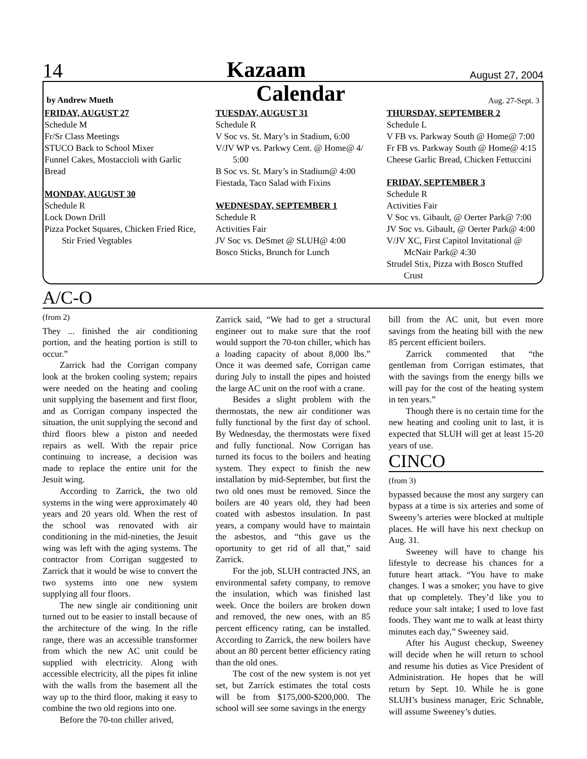14 Kazaam August 27, 2004
by Andrew Mueth Calendar Aug. 27-Sept. 3
FRIDAY, AUGUST 27
Schedule M
Fr/Sr Class Meetings
STUCO Back to School Mixer
Funnel Cakes, Mostaccioli with Garlic Bread
MONDAY, AUGUST 30
Schedule R
Lock Down Drill
Pizza Pocket Squares, Chicken Fried Rice,
Stir Fried Vegtables
TUESDAY, AUGUST 31
Schedule R
V Soc vs. St. Mary’s in Stadium, 6:00
V/JV WP vs. Parkwy Cent. @ Home@ 4/
5:00
B Soc vs. St. Mary’s in Stadium@ 4:00
Fiestada, Taco Salad with Fixins
WEDNESDAY, SEPTEMBER 1
Schedule R
Activities Fair
JV Soc vs. DeSmet @ SLUH@ 4:00
Bosco Sticks, Brunch for Lunch
THURSDAY, SEPTEMBER 2
Schedule L
V FB vs. Parkway South @ Home@ 7:00
Fr FB vs. Parkway South @ Home@ 4:15
Cheese Garlic Bread, Chicken Fettuccini
FRIDAY, SEPTEMBER 3
Schedule R
Activities Fair
V Soc vs. Gibault, @ Oerter Park@ 7:00
JV Soc vs. Gibault, @ Oerter Park@ 4:00
V/JV XC, First Capitol Invitational @
McNair Park@ 4:30
Strudel Stix, Pizza with Bosco Stuffed
Crust
A/C-O
(from 2)
They ... finished the air conditioning portion, and the heating portion is still to occur.”
Zarrick had the Corrigan company look at the broken cooling system; repairs were needed on the heating and cooling unit supplying the basement and first floor, and as Corrigan company inspected the situation, the unit supplying the second and third floors blew a piston and needed repairs as well. With the repair price continuing to increase, a decision was made to replace the entire unit for the Jesuit wing.
According to Zarrick, the two old systems in the wing were approximately 40 years and 20 years old. When the rest of the school was renovated with air conditioning in the mid-nineties, the Jesuit wing was left with the aging systems. The contractor from Corrigan suggested to Zarrick that it would be wise to convert the two systems into one new system supplying all four floors.
The new single air conditioning unit turned out to be easier to install because of the architecture of the wing. In the rifle range, there was an accessible transformer from which the new AC unit could be supplied with electricity. Along with accessible electricity, all the pipes fit inline with the walls from the basement all the way up to the third floor, making it easy to combine the two old regions into one.
Before the 70-ton chiller arived,
Zarrick said, “We had to get a structural engineer out to make sure that the roof would support the 70-ton chiller, which has a loading capacity of about 8,000 lbs.” Once it was deemed safe, Corrigan came during July to install the pipes and hoisted the large AC unit on the roof with a crane.
Besides a slight problem with the thermostats, the new air conditioner was fully functional by the first day of school. By Wednesday, the thermostats were fixed and fully functional. Now Corrigan has turned its focus to the boilers and heating system. They expect to finish the new installation by mid-September, but first the two old ones must be removed. Since the boilers are 40 years old, they had been coated with asbestos insulation. In past years, a company would have to maintain the asbestos, and “this gave us the oportunity to get rid of all that,” said Zarrick.
For the job, SLUH contracted JNS, an environmental safety company, to remove the insulation, which was finished last week. Once the boilers are broken down and removed, the new ones, with an 85 percent efficency rating, can be installed. According to Zarrick, the new boilers have about an 80 percent better efficiency rating than the old ones.
The cost of the new system is not yet set, but Zarrick estimates the total costs will be from $175,000-$200,000. The school will see some savings in the energy
bill from the AC unit, but even more savings from the heating bill with the new 85 percent efficient boilers.
Zarrick commented that “the gentleman from Corrigan estimates, that with the savings from the energy bills we will pay for the cost of the heating system in ten years.”
Though there is no certain time for the new heating and cooling unit to last, it is expected that SLUH will get at least 15-20 years of use.
CINCO
(from 3)
bypassed because the most any surgery can bypass at a time is six arteries and some of Sweeny’s arteries were blocked at multiple places. He will have his next checkup on Aug. 31.
Sweeney will have to change his lifestyle to decrease his chances for a future heart attack. “You have to make changes. I was a smoker; you have to give that up completely. They’d like you to reduce your salt intake; I used to love fast foods. They want me to walk at least thirty minutes each day,” Sweeney said.
After his August checkup, Sweeney will decide when he will return to school and resume his duties as Vice President of Administration. He hopes that he will return by Sept. 10. While he is gone SLUH’s business manager, Eric Schnable, will assume Sweeney’s duties.